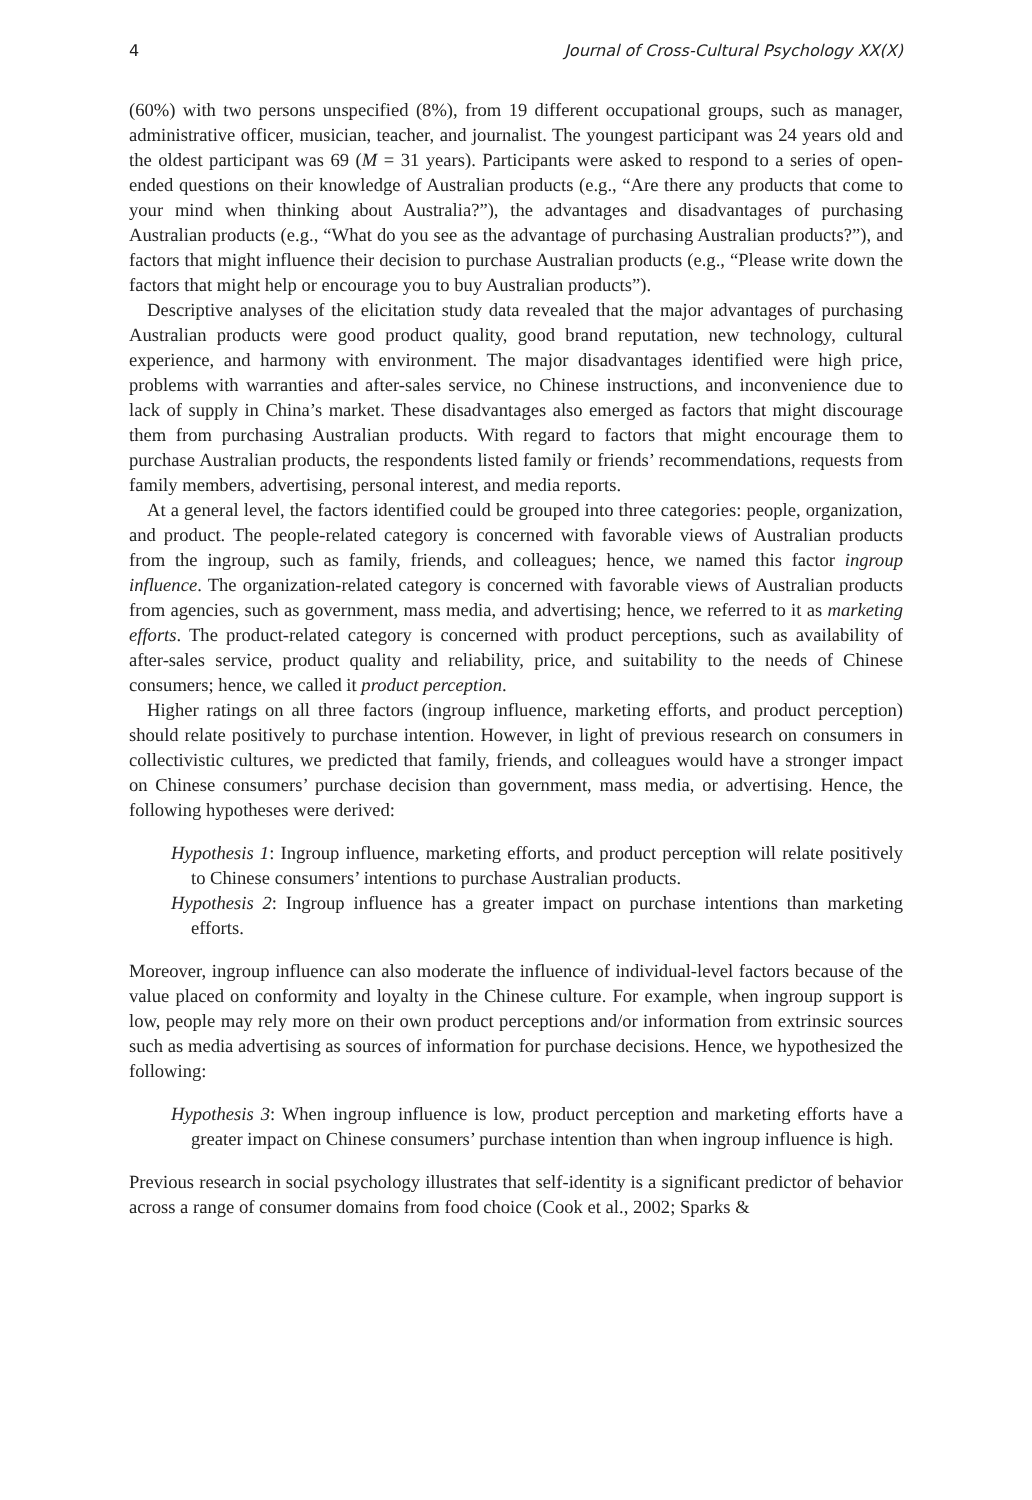4 Journal of Cross-Cultural Psychology XX(X)
(60%) with two persons unspecified (8%), from 19 different occupational groups, such as manager, administrative officer, musician, teacher, and journalist. The youngest participant was 24 years old and the oldest participant was 69 (M = 31 years). Participants were asked to respond to a series of open-ended questions on their knowledge of Australian products (e.g., “Are there any products that come to your mind when thinking about Australia?”), the advantages and disadvantages of purchasing Australian products (e.g., “What do you see as the advantage of purchasing Australian products?”), and factors that might influence their decision to purchase Australian products (e.g., “Please write down the factors that might help or encourage you to buy Australian products”).
Descriptive analyses of the elicitation study data revealed that the major advantages of purchasing Australian products were good product quality, good brand reputation, new technology, cultural experience, and harmony with environment. The major disadvantages identified were high price, problems with warranties and after-sales service, no Chinese instructions, and inconvenience due to lack of supply in China’s market. These disadvantages also emerged as factors that might discourage them from purchasing Australian products. With regard to factors that might encourage them to purchase Australian products, the respondents listed family or friends’ recommendations, requests from family members, advertising, personal interest, and media reports.
At a general level, the factors identified could be grouped into three categories: people, organization, and product. The people-related category is concerned with favorable views of Australian products from the ingroup, such as family, friends, and colleagues; hence, we named this factor ingroup influence. The organization-related category is concerned with favorable views of Australian products from agencies, such as government, mass media, and advertising; hence, we referred to it as marketing efforts. The product-related category is concerned with product perceptions, such as availability of after-sales service, product quality and reliability, price, and suitability to the needs of Chinese consumers; hence, we called it product perception.
Higher ratings on all three factors (ingroup influence, marketing efforts, and product perception) should relate positively to purchase intention. However, in light of previous research on consumers in collectivistic cultures, we predicted that family, friends, and colleagues would have a stronger impact on Chinese consumers’ purchase decision than government, mass media, or advertising. Hence, the following hypotheses were derived:
Hypothesis 1: Ingroup influence, marketing efforts, and product perception will relate positively to Chinese consumers’ intentions to purchase Australian products.
Hypothesis 2: Ingroup influence has a greater impact on purchase intentions than marketing efforts.
Moreover, ingroup influence can also moderate the influence of individual-level factors because of the value placed on conformity and loyalty in the Chinese culture. For example, when ingroup support is low, people may rely more on their own product perceptions and/or information from extrinsic sources such as media advertising as sources of information for purchase decisions. Hence, we hypothesized the following:
Hypothesis 3: When ingroup influence is low, product perception and marketing efforts have a greater impact on Chinese consumers’ purchase intention than when ingroup influence is high.
Previous research in social psychology illustrates that self-identity is a significant predictor of behavior across a range of consumer domains from food choice (Cook et al., 2002; Sparks &